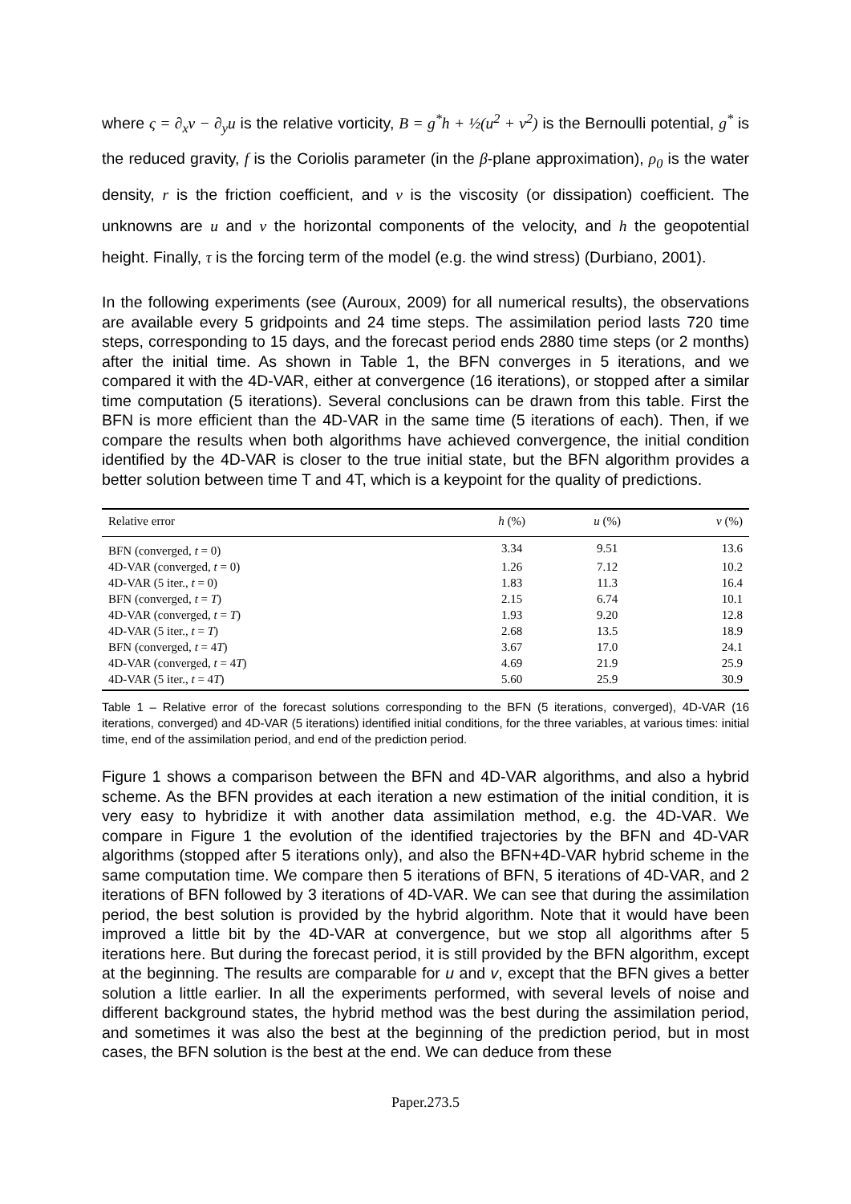where ς = ∂<sub>x</sub>v − ∂<sub>y</sub>u is the relative vorticity, B = g<sup>*</sup>h + ½(u<sup>2</sup> + v<sup>2</sup>) is the Bernoulli potential, g<sup>*</sup> is the reduced gravity, f is the Coriolis parameter (in the β-plane approximation), ρ<sub>0</sub> is the water density, r is the friction coefficient, and ν is the viscosity (or dissipation) coefficient. The unknowns are u and v the horizontal components of the velocity, and h the geopotential height. Finally, τ is the forcing term of the model (e.g. the wind stress) (Durbiano, 2001).
In the following experiments (see (Auroux, 2009) for all numerical results), the observations are available every 5 gridpoints and 24 time steps. The assimilation period lasts 720 time steps, corresponding to 15 days, and the forecast period ends 2880 time steps (or 2 months) after the initial time. As shown in Table 1, the BFN converges in 5 iterations, and we compared it with the 4D-VAR, either at convergence (16 iterations), or stopped after a similar time computation (5 iterations). Several conclusions can be drawn from this table. First the BFN is more efficient than the 4D-VAR in the same time (5 iterations of each). Then, if we compare the results when both algorithms have achieved convergence, the initial condition identified by the 4D-VAR is closer to the true initial state, but the BFN algorithm provides a better solution between time T and 4T, which is a keypoint for the quality of predictions.
| Relative error | h (%) | u (%) | v (%) |
| --- | --- | --- | --- |
| BFN (converged, t = 0) | 3.34 | 9.51 | 13.6 |
| 4D-VAR (converged, t = 0) | 1.26 | 7.12 | 10.2 |
| 4D-VAR (5 iter., t = 0) | 1.83 | 11.3 | 16.4 |
| BFN (converged, t = T ) | 2.15 | 6.74 | 10.1 |
| 4D-VAR (converged, t = T ) | 1.93 | 9.20 | 12.8 |
| 4D-VAR (5 iter., t = T ) | 2.68 | 13.5 | 18.9 |
| BFN (converged, t = 4 T ) | 3.67 | 17.0 | 24.1 |
| 4D-VAR (converged, t = 4 T ) | 4.69 | 21.9 | 25.9 |
| 4D-VAR (5 iter., t = 4 T ) | 5.60 | 25.9 | 30.9 |
Table 1 – Relative error of the forecast solutions corresponding to the BFN (5 iterations, converged), 4D-VAR (16 iterations, converged) and 4D-VAR (5 iterations) identified initial conditions, for the three variables, at various times: initial time, end of the assimilation period, and end of the prediction period.
Figure 1 shows a comparison between the BFN and 4D-VAR algorithms, and also a hybrid scheme. As the BFN provides at each iteration a new estimation of the initial condition, it is very easy to hybridize it with another data assimilation method, e.g. the 4D-VAR. We compare in Figure 1 the evolution of the identified trajectories by the BFN and 4D-VAR algorithms (stopped after 5 iterations only), and also the BFN+4D-VAR hybrid scheme in the same computation time. We compare then 5 iterations of BFN, 5 iterations of 4D-VAR, and 2 iterations of BFN followed by 3 iterations of 4D-VAR. We can see that during the assimilation period, the best solution is provided by the hybrid algorithm. Note that it would have been improved a little bit by the 4D-VAR at convergence, but we stop all algorithms after 5 iterations here. But during the forecast period, it is still provided by the BFN algorithm, except at the beginning. The results are comparable for u and v, except that the BFN gives a better solution a little earlier. In all the experiments performed, with several levels of noise and different background states, the hybrid method was the best during the assimilation period, and sometimes it was also the best at the beginning of the prediction period, but in most cases, the BFN solution is the best at the end. We can deduce from these
Paper.273.5